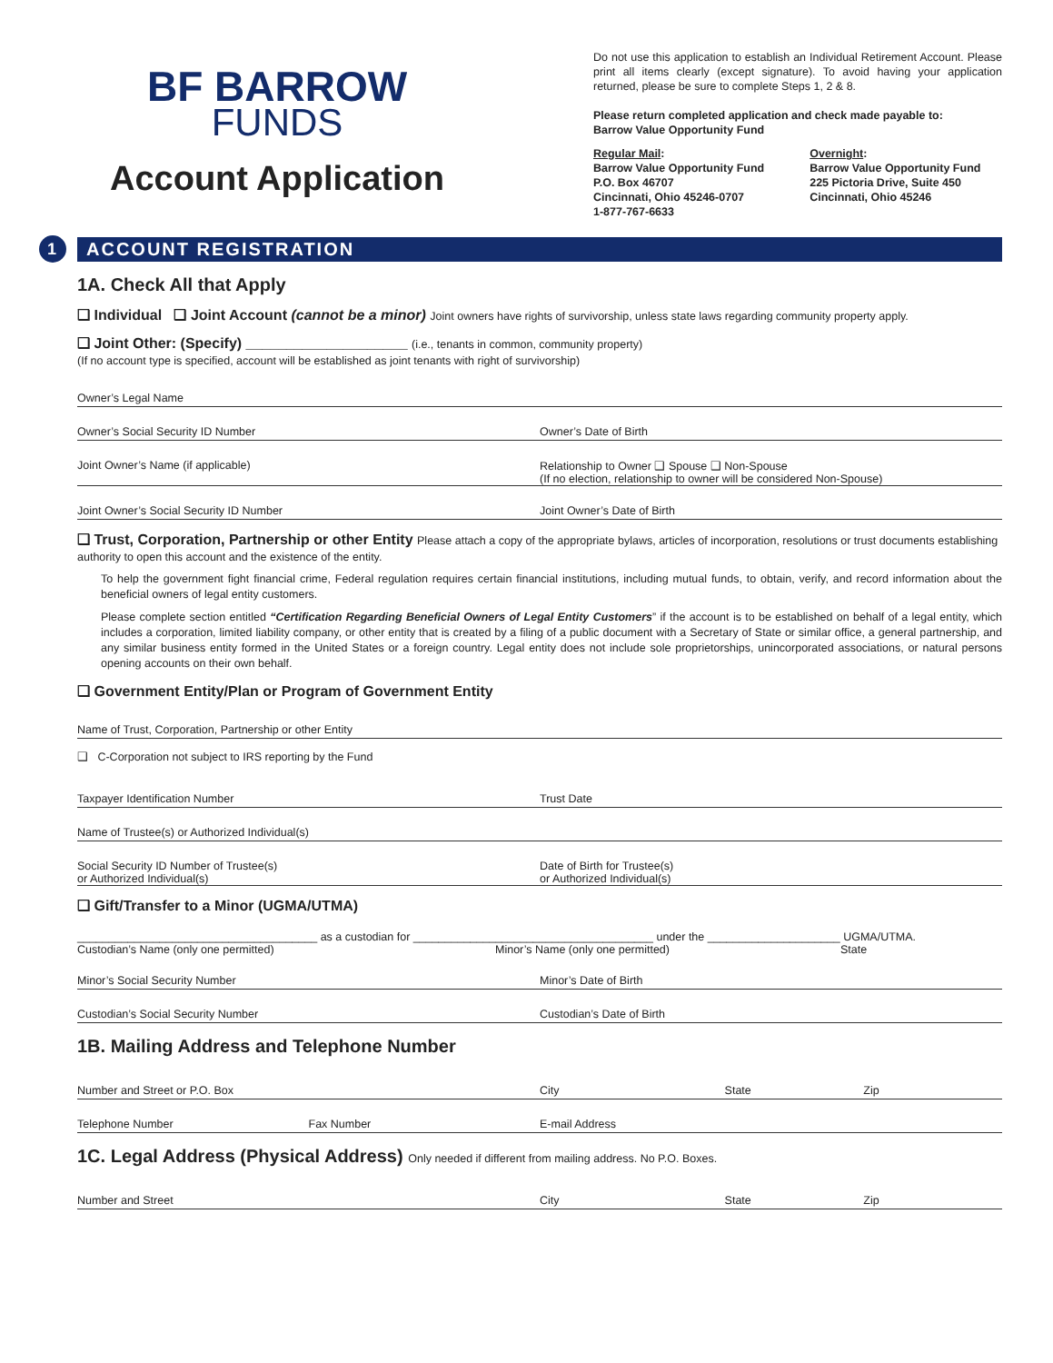BF BARROW
FUNDS
Account Application
Do not use this application to establish an Individual Retirement Account. Please print all items clearly (except signature). To avoid having your application returned, please be sure to complete Steps 1, 2 & 8.
Please return completed application and check made payable to:
Barrow Value Opportunity Fund
Regular Mail:
Barrow Value Opportunity Fund
P.O. Box 46707
Cincinnati, Ohio 45246-0707
1-877-767-6633
Overnight:
Barrow Value Opportunity Fund
225 Pictoria Drive, Suite 450
Cincinnati, Ohio 45246
1 ACCOUNT REGISTRATION
1A. Check All that Apply
❑ Individual ❑ Joint Account (cannot be a minor) Joint owners have rights of survivorship, unless state laws regarding community property apply.
❑ Joint Other: (Specify) ____________________ (i.e., tenants in common, community property)
(If no account type is specified, account will be established as joint tenants with right of survivorship)
Owner’s Legal Name
Owner’s Social Security ID Number
Owner’s Date of Birth
Joint Owner’s Name (if applicable)
Relationship to Owner ❑ Spouse ❑ Non-Spouse
(If no election, relationship to owner will be considered Non-Spouse)
Joint Owner’s Social Security ID Number
Joint Owner’s Date of Birth
❑ Trust, Corporation, Partnership or other Entity Please attach a copy of the appropriate bylaws, articles of incorporation, resolutions or trust documents establishing authority to open this account and the existence of the entity.
To help the government fight financial crime, Federal regulation requires certain financial institutions, including mutual funds, to obtain, verify, and record information about the beneficial owners of legal entity customers.
Please complete section entitled “Certification Regarding Beneficial Owners of Legal Entity Customers” if the account is to be established on behalf of a legal entity, which includes a corporation, limited liability company, or other entity that is created by a filing of a public document with a Secretary of State or similar office, a general partnership, and any similar business entity formed in the United States or a foreign country. Legal entity does not include sole proprietorships, unincorporated associations, or natural persons opening accounts on their own behalf.
❑ Government Entity/Plan or Program of Government Entity
Name of Trust, Corporation, Partnership or other Entity
❑ C-Corporation not subject to IRS reporting by the Fund
Taxpayer Identification Number Trust Date
Name of Trustee(s) or Authorized Individual(s)
Social Security ID Number of Trustee(s)
or Authorized Individual(s)
Date of Birth for Trustee(s)
or Authorized Individual(s)
❑ Gift/Transfer to a Minor (UGMA/UTMA)
______________________________________ as a custodian for ______________________________________ under the _____________________ UGMA/UTMA.
Custodian’s Name (only one permitted) Minor’s Name (only one permitted) State
Minor’s Social Security Number Minor’s Date of Birth
Custodian’s Social Security Number
Custodian’s Date of Birth
1B. Mailing Address and Telephone Number
Number and Street or P.O. Box City State Zip
Telephone Number Fax Number E-mail Address
1C. Legal Address (Physical Address) Only needed if different from mailing address. No P.O. Boxes.
Number and Street City State Zip